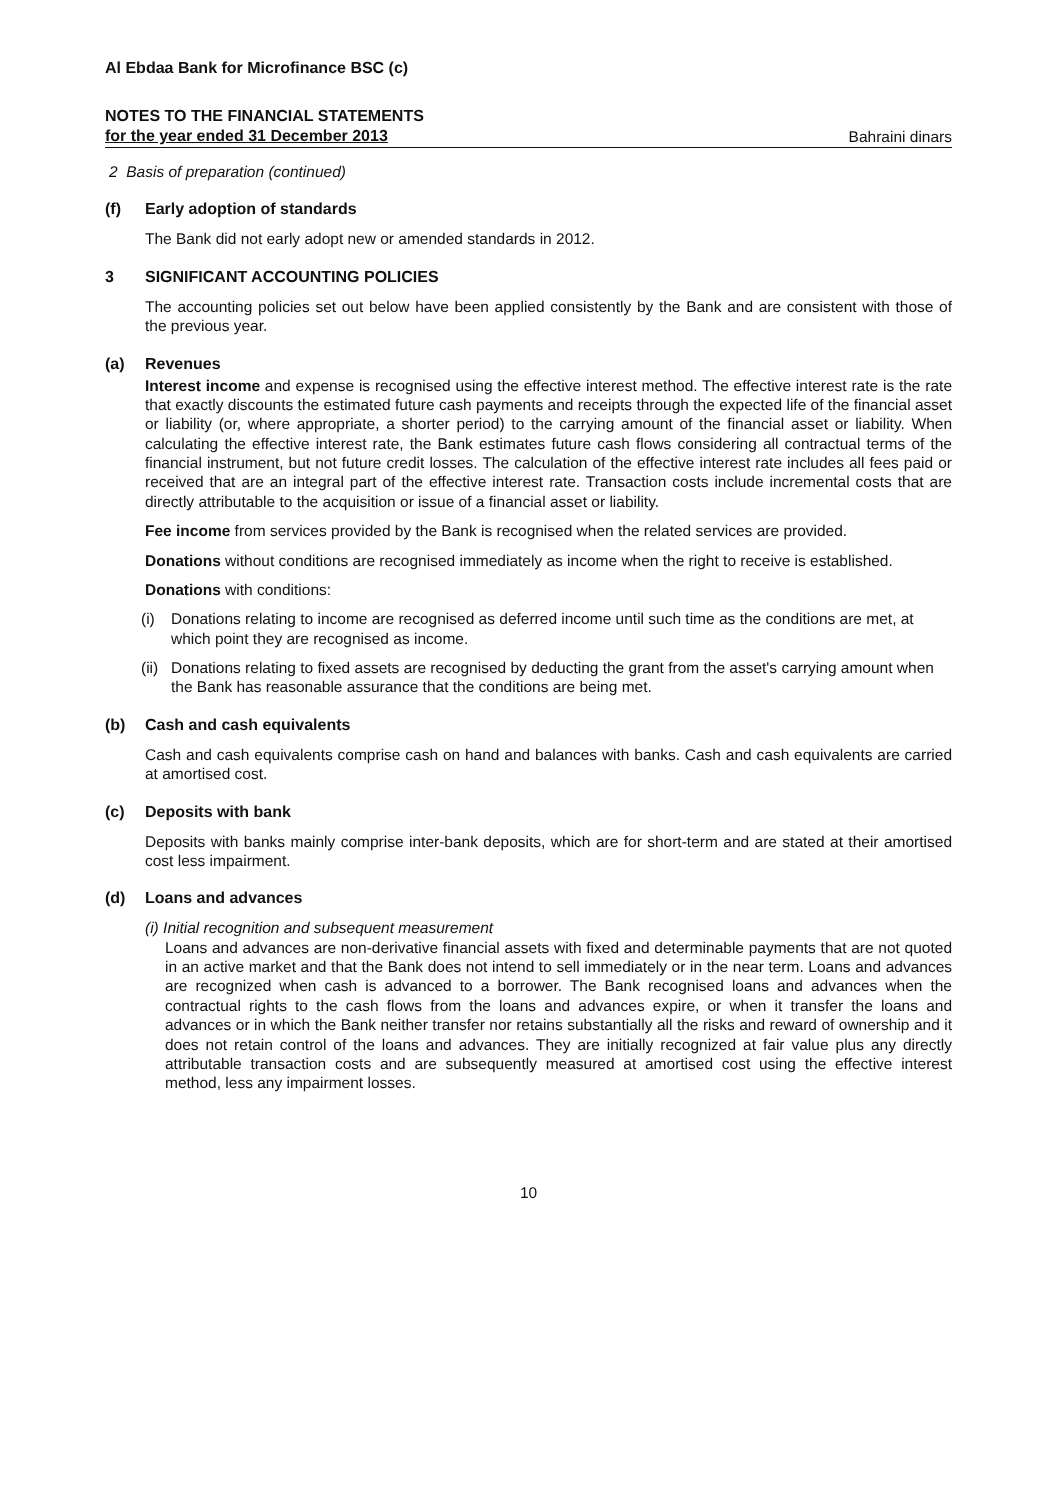Al Ebdaa Bank for Microfinance BSC (c)
NOTES TO THE FINANCIAL STATEMENTS
for the year ended 31 December 2013
Bahraini dinars
2 Basis of preparation (continued)
(f) Early adoption of standards
The Bank did not early adopt new or amended standards in 2012.
3 SIGNIFICANT ACCOUNTING POLICIES
The accounting policies set out below have been applied consistently by the Bank and are consistent with those of the previous year.
(a) Revenues
Interest income and expense is recognised using the effective interest method. The effective interest rate is the rate that exactly discounts the estimated future cash payments and receipts through the expected life of the financial asset or liability (or, where appropriate, a shorter period) to the carrying amount of the financial asset or liability. When calculating the effective interest rate, the Bank estimates future cash flows considering all contractual terms of the financial instrument, but not future credit losses. The calculation of the effective interest rate includes all fees paid or received that are an integral part of the effective interest rate. Transaction costs include incremental costs that are directly attributable to the acquisition or issue of a financial asset or liability.
Fee income from services provided by the Bank is recognised when the related services are provided.
Donations without conditions are recognised immediately as income when the right to receive is established.
Donations with conditions:
(i) Donations relating to income are recognised as deferred income until such time as the conditions are met, at which point they are recognised as income.
(ii) Donations relating to fixed assets are recognised by deducting the grant from the asset's carrying amount when the Bank has reasonable assurance that the conditions are being met.
(b) Cash and cash equivalents
Cash and cash equivalents comprise cash on hand and balances with banks. Cash and cash equivalents are carried at amortised cost.
(c) Deposits with bank
Deposits with banks mainly comprise inter-bank deposits, which are for short-term and are stated at their amortised cost less impairment.
(d) Loans and advances
(i) Initial recognition and subsequent measurement
Loans and advances are non-derivative financial assets with fixed and determinable payments that are not quoted in an active market and that the Bank does not intend to sell immediately or in the near term. Loans and advances are recognized when cash is advanced to a borrower. The Bank recognised loans and advances when the contractual rights to the cash flows from the loans and advances expire, or when it transfer the loans and advances or in which the Bank neither transfer nor retains substantially all the risks and reward of ownership and it does not retain control of the loans and advances. They are initially recognized at fair value plus any directly attributable transaction costs and are subsequently measured at amortised cost using the effective interest method, less any impairment losses.
10